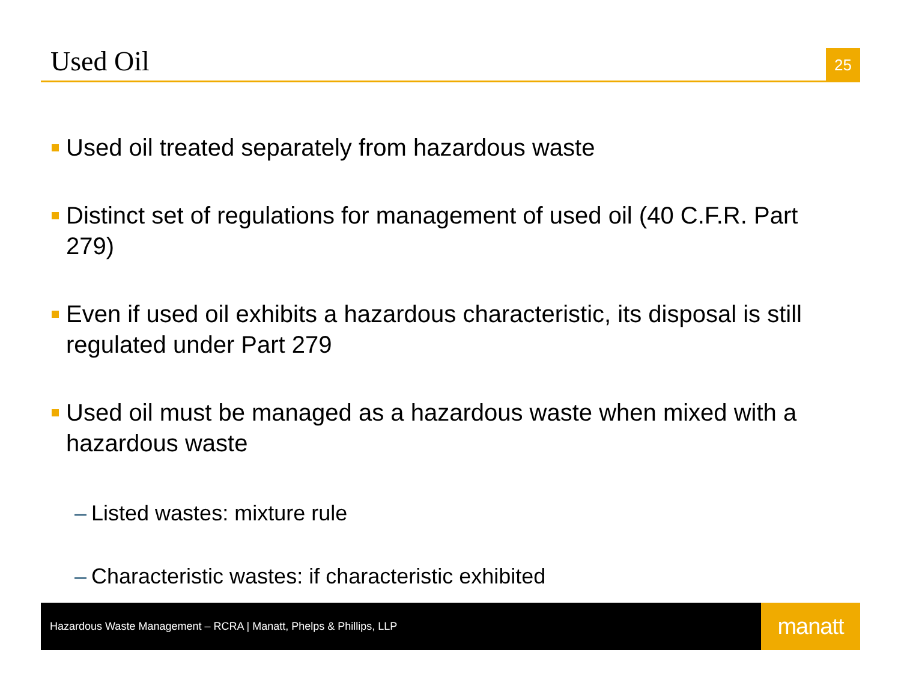Used Oil
25
Used oil treated separately from hazardous waste
Distinct set of regulations for management of used oil (40 C.F.R. Part 279)
Even if used oil exhibits a hazardous characteristic, its disposal is still regulated under Part 279
Used oil must be managed as a hazardous waste when mixed with a hazardous waste
– Listed wastes: mixture rule
– Characteristic wastes: if characteristic exhibited
Hazardous Waste Management – RCRA | Manatt, Phelps & Phillips, LLP
manatt